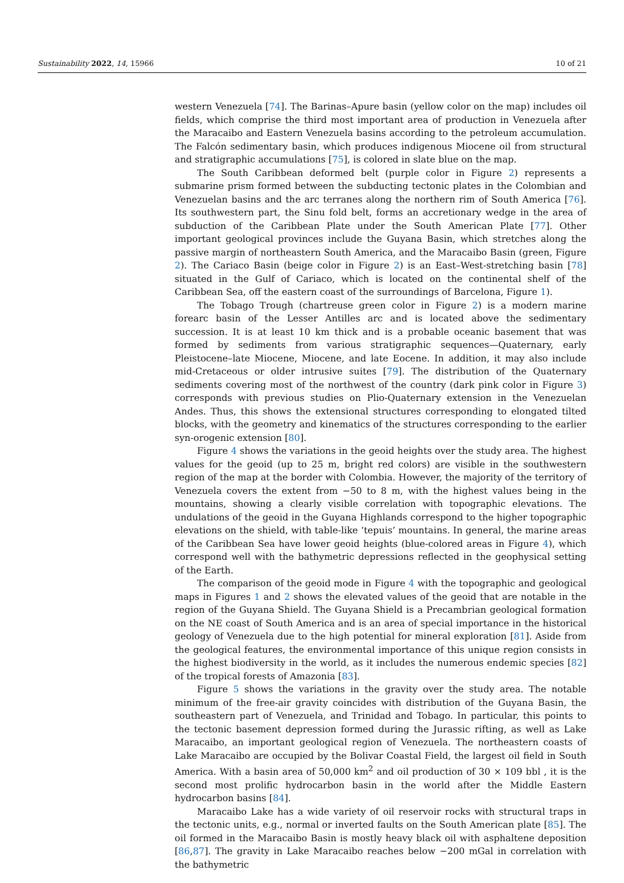Sustainability 2022, 14, 15966 10 of 21
western Venezuela [74]. The Barinas–Apure basin (yellow color on the map) includes oil fields, which comprise the third most important area of production in Venezuela after the Maracaibo and Eastern Venezuela basins according to the petroleum accumulation. The Falcón sedimentary basin, which produces indigenous Miocene oil from structural and stratigraphic accumulations [75], is colored in slate blue on the map.
The South Caribbean deformed belt (purple color in Figure 2) represents a submarine prism formed between the subducting tectonic plates in the Colombian and Venezuelan basins and the arc terranes along the northern rim of South America [76]. Its southwestern part, the Sinu fold belt, forms an accretionary wedge in the area of subduction of the Caribbean Plate under the South American Plate [77]. Other important geological provinces include the Guyana Basin, which stretches along the passive margin of northeastern South America, and the Maracaibo Basin (green, Figure 2). The Cariaco Basin (beige color in Figure 2) is an East–West-stretching basin [78] situated in the Gulf of Cariaco, which is located on the continental shelf of the Caribbean Sea, off the eastern coast of the surroundings of Barcelona, Figure 1).
The Tobago Trough (chartreuse green color in Figure 2) is a modern marine forearc basin of the Lesser Antilles arc and is located above the sedimentary succession. It is at least 10 km thick and is a probable oceanic basement that was formed by sediments from various stratigraphic sequences—Quaternary, early Pleistocene–late Miocene, Miocene, and late Eocene. In addition, it may also include mid-Cretaceous or older intrusive suites [79]. The distribution of the Quaternary sediments covering most of the northwest of the country (dark pink color in Figure 3) corresponds with previous studies on Plio-Quaternary extension in the Venezuelan Andes. Thus, this shows the extensional structures corresponding to elongated tilted blocks, with the geometry and kinematics of the structures corresponding to the earlier syn-orogenic extension [80].
Figure 4 shows the variations in the geoid heights over the study area. The highest values for the geoid (up to 25 m, bright red colors) are visible in the southwestern region of the map at the border with Colombia. However, the majority of the territory of Venezuela covers the extent from −50 to 8 m, with the highest values being in the mountains, showing a clearly visible correlation with topographic elevations. The undulations of the geoid in the Guyana Highlands correspond to the higher topographic elevations on the shield, with table-like ‘tepuis’ mountains. In general, the marine areas of the Caribbean Sea have lower geoid heights (blue-colored areas in Figure 4), which correspond well with the bathymetric depressions reflected in the geophysical setting of the Earth.
The comparison of the geoid mode in Figure 4 with the topographic and geological maps in Figures 1 and 2 shows the elevated values of the geoid that are notable in the region of the Guyana Shield. The Guyana Shield is a Precambrian geological formation on the NE coast of South America and is an area of special importance in the historical geology of Venezuela due to the high potential for mineral exploration [81]. Aside from the geological features, the environmental importance of this unique region consists in the highest biodiversity in the world, as it includes the numerous endemic species [82] of the tropical forests of Amazonia [83].
Figure 5 shows the variations in the gravity over the study area. The notable minimum of the free-air gravity coincides with distribution of the Guyana Basin, the southeastern part of Venezuela, and Trinidad and Tobago. In particular, this points to the tectonic basement depression formed during the Jurassic rifting, as well as Lake Maracaibo, an important geological region of Venezuela. The northeastern coasts of Lake Maracaibo are occupied by the Bolivar Coastal Field, the largest oil field in South America. With a basin area of 50,000 km<sup>2</sup> and oil production of 30 × 109 bbl , it is the second most prolific hydrocarbon basin in the world after the Middle Eastern hydrocarbon basins [84].
Maracaibo Lake has a wide variety of oil reservoir rocks with structural traps in the tectonic units, e.g., normal or inverted faults on the South American plate [85]. The oil formed in the Maracaibo Basin is mostly heavy black oil with asphaltene deposition [86,87]. The gravity in Lake Maracaibo reaches below −200 mGal in correlation with the bathymetric